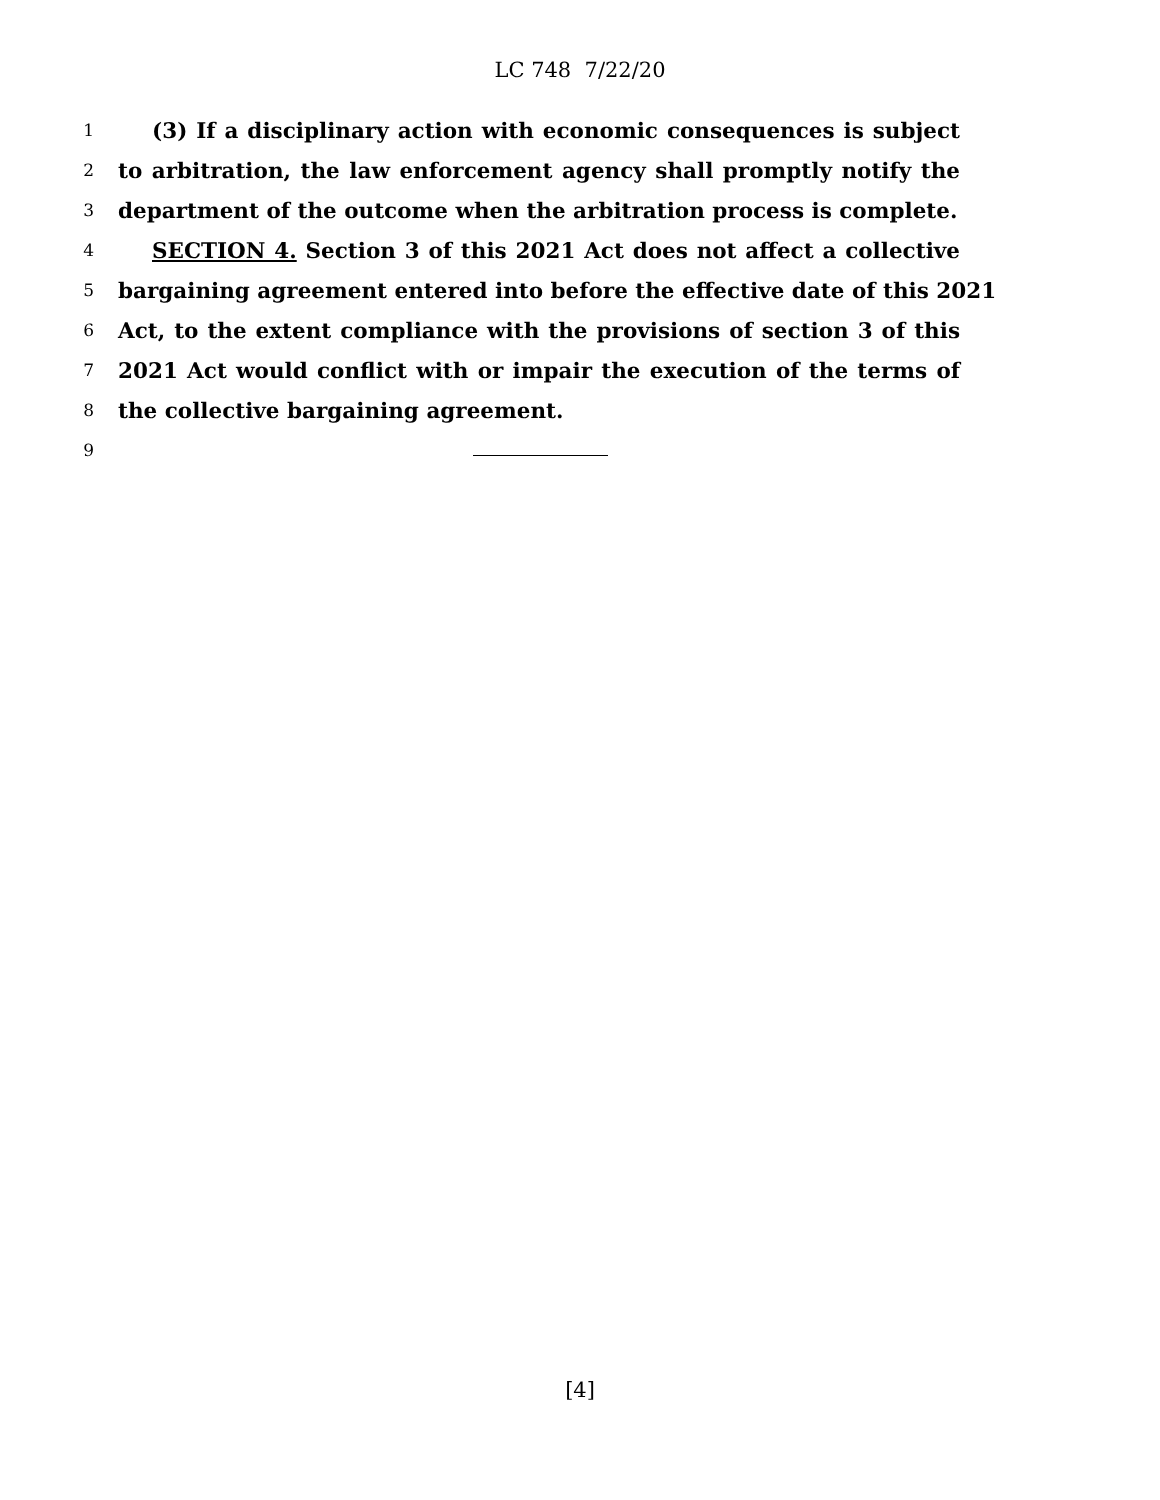LC 748 7/22/20
1
(3) If a disciplinary action with economic consequences is subject
2
to arbitration, the law enforcement agency shall promptly notify the
3
department of the outcome when the arbitration process is complete.
4
SECTION 4. Section 3 of this 2021 Act does not affect a collective
5
bargaining agreement entered into before the effective date of this 2021
6
Act, to the extent compliance with the provisions of section 3 of this
7
2021 Act would conflict with or impair the execution of the terms of
8
the collective bargaining agreement.
9
[4]